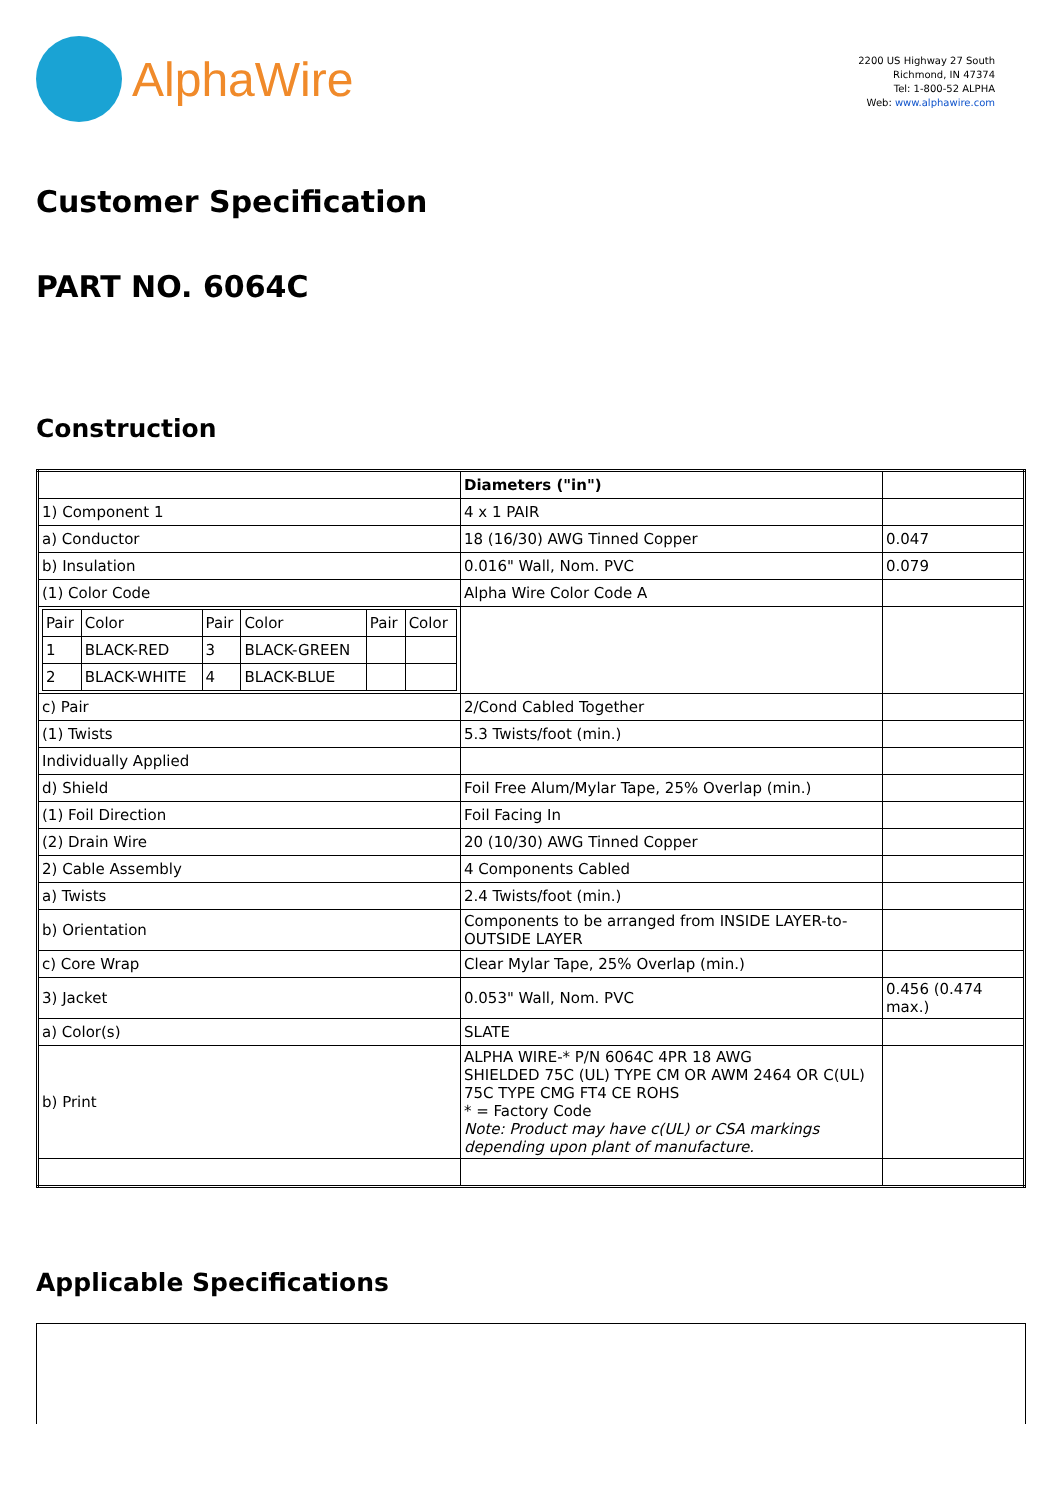AlphaWire
2200 US Highway 27 South
Richmond, IN 47374
Tel: 1-800-52 ALPHA
Web: www.alphawire.com
Customer Specification
PART NO. 6064C
Construction
| | Diameters ("in") | |
| 1) Component 1 | 4 x 1 PAIR | |
| a) Conductor | 18 (16/30) AWG Tinned Copper | 0.047 |
| b) Insulation | 0.016" Wall, Nom. PVC | 0.079 |
| (1) Color Code | Alpha Wire Color Code A | |
| / Pair / Color / Pair / Color / Pair / Color / / 1 / BLACK-RED / 3 / BLACK-GREEN / / / / 2 / BLACK-WHITE / 4 / BLACK-BLUE / / / | | |
| c) Pair | 2/Cond Cabled Together | |
| (1) Twists | 5.3 Twists/foot (min.) | |
| Individually Applied | | |
| d) Shield | Foil Free Alum/Mylar Tape, 25% Overlap (min.) | |
| (1) Foil Direction | Foil Facing In | |
| (2) Drain Wire | 20 (10/30) AWG Tinned Copper | |
| 2) Cable Assembly | 4 Components Cabled | |
| a) Twists | 2.4 Twists/foot (min.) | |
| b) Orientation | Components to be arranged from INSIDE LAYER-to-OUTSIDE LAYER | |
| c) Core Wrap | Clear Mylar Tape, 25% Overlap (min.) | |
| 3) Jacket | 0.053" Wall, Nom. PVC | 0.456 (0.474 max.) |
| a) Color(s) | SLATE | |
| b) Print | ALPHA WIRE-* P/N 6064C 4PR 18 AWG SHIELDED 75C (UL) TYPE CM OR AWM 2464 OR C(UL) 75C TYPE CMG FT4 CE ROHS * = Factory Code Note: Product may have c(UL) or CSA markings depending upon plant of manufacture. | |
Applicable Specifications